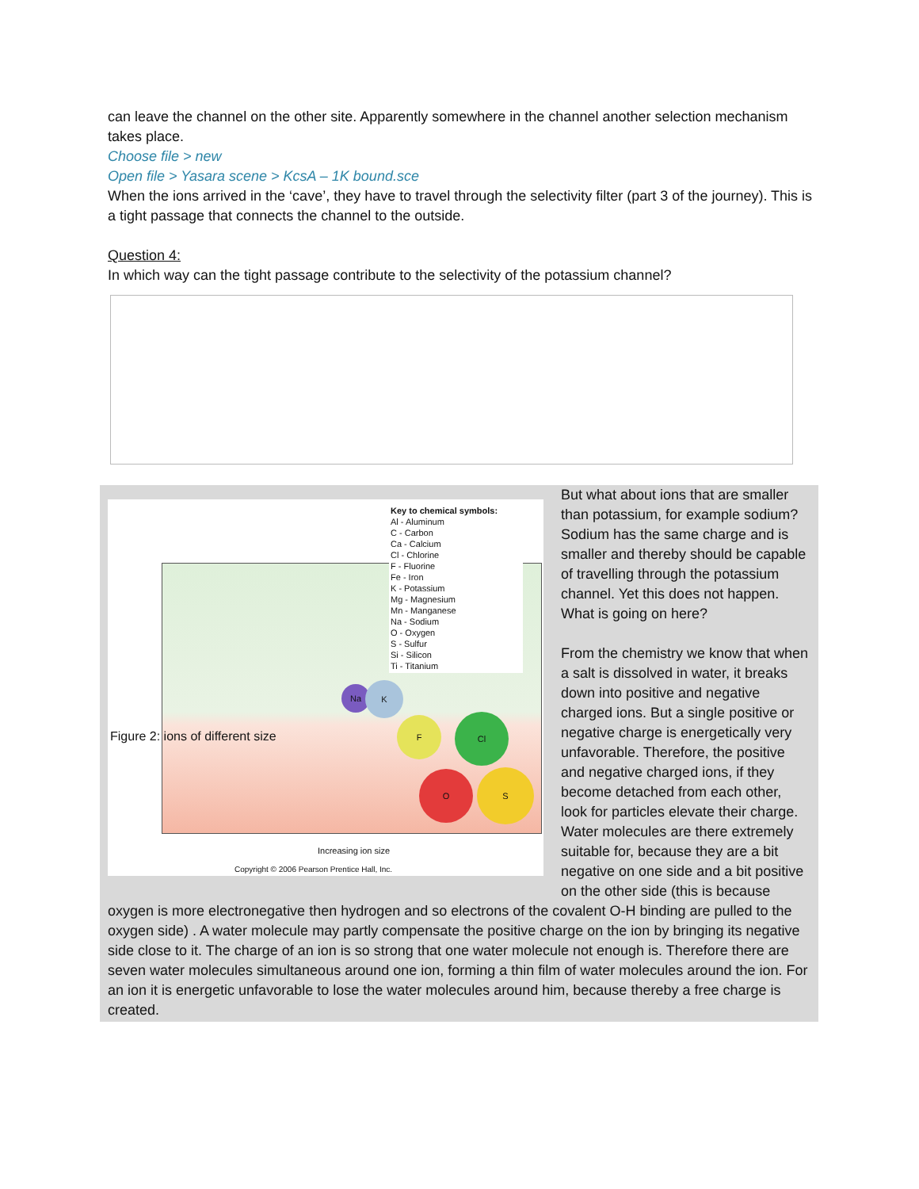can leave the channel on the other site. Apparently somewhere in the channel another selection mechanism takes place.
Choose file > new
Open file > Yasara scene > KcsA – 1K bound.sce
When the ions arrived in the ‘cave’, they have to travel through the selectivity filter (part 3 of the journey). This is a tight passage that connects the channel to the outside.
Question 4:
In which way can the tight passage contribute to the selectivity of the potassium channel?
Key to chemical symbols:
Al - Aluminum
C - Carbon
Ca - Calcium
Cl - Chlorine
F - Fluorine
Fe - Iron
K - Potassium
Mg - Magnesium
Mn - Manganese
Na - Sodium
O - Oxygen
S - Sulfur
Si - Silicon
Ti - Titanium
Na K
F Cl
O S
Figure 2: ions of different size
Increasing ion size
Copyright © 2006 Pearson Prentice Hall, Inc.
But what about ions that are smaller than potassium, for example sodium? Sodium has the same charge and is smaller and thereby should be capable of travelling through the potassium channel. Yet this does not happen. What is going on here?
From the chemistry we know that when a salt is dissolved in water, it breaks down into positive and negative charged ions. But a single positive or negative charge is energetically very unfavorable. Therefore, the positive and negative charged ions, if they become detached from each other, look for particles elevate their charge. Water molecules are there extremely suitable for, because they are a bit negative on one side and a bit positive on the other side (this is because oxygen is more electronegative then hydrogen and so electrons of the covalent O-H binding are pulled to the oxygen side) . A water molecule may partly compensate the positive charge on the ion by bringing its negative side close to it. The charge of an ion is so strong that one water molecule not enough is. Therefore there are seven water molecules simultaneous around one ion, forming a thin film of water molecules around the ion. For an ion it is energetic unfavorable to lose the water molecules around him, because thereby a free charge is created.